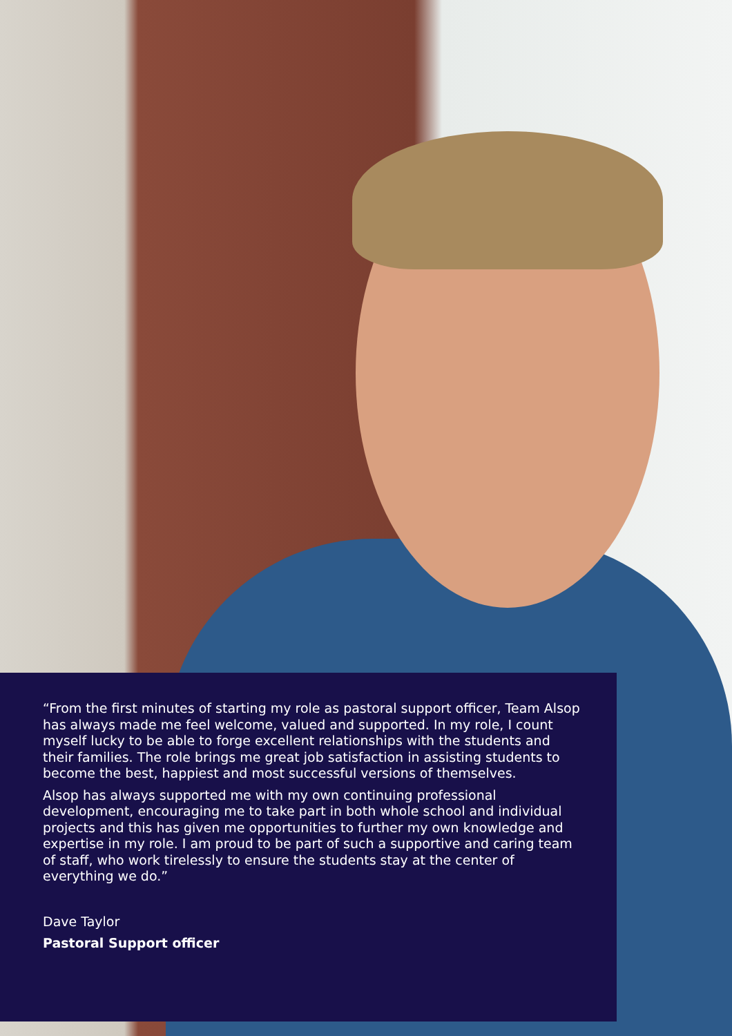“From the first minutes of starting my role as pastoral support officer, Team Alsop has always made me feel welcome, valued and supported. In my role, I count myself lucky to be able to forge excellent relationships with the students and their families. The role brings me great job satisfaction in assisting students to become the best, happiest and most successful versions of themselves.
Alsop has always supported me with my own continuing professional development, encouraging me to take part in both whole school and individual projects and this has given me opportunities to further my own knowledge and expertise in my role. I am proud to be part of such a supportive and caring team of staff, who work tirelessly to ensure the students stay at the center of everything we do.”
Dave Taylor
Pastoral Support officer